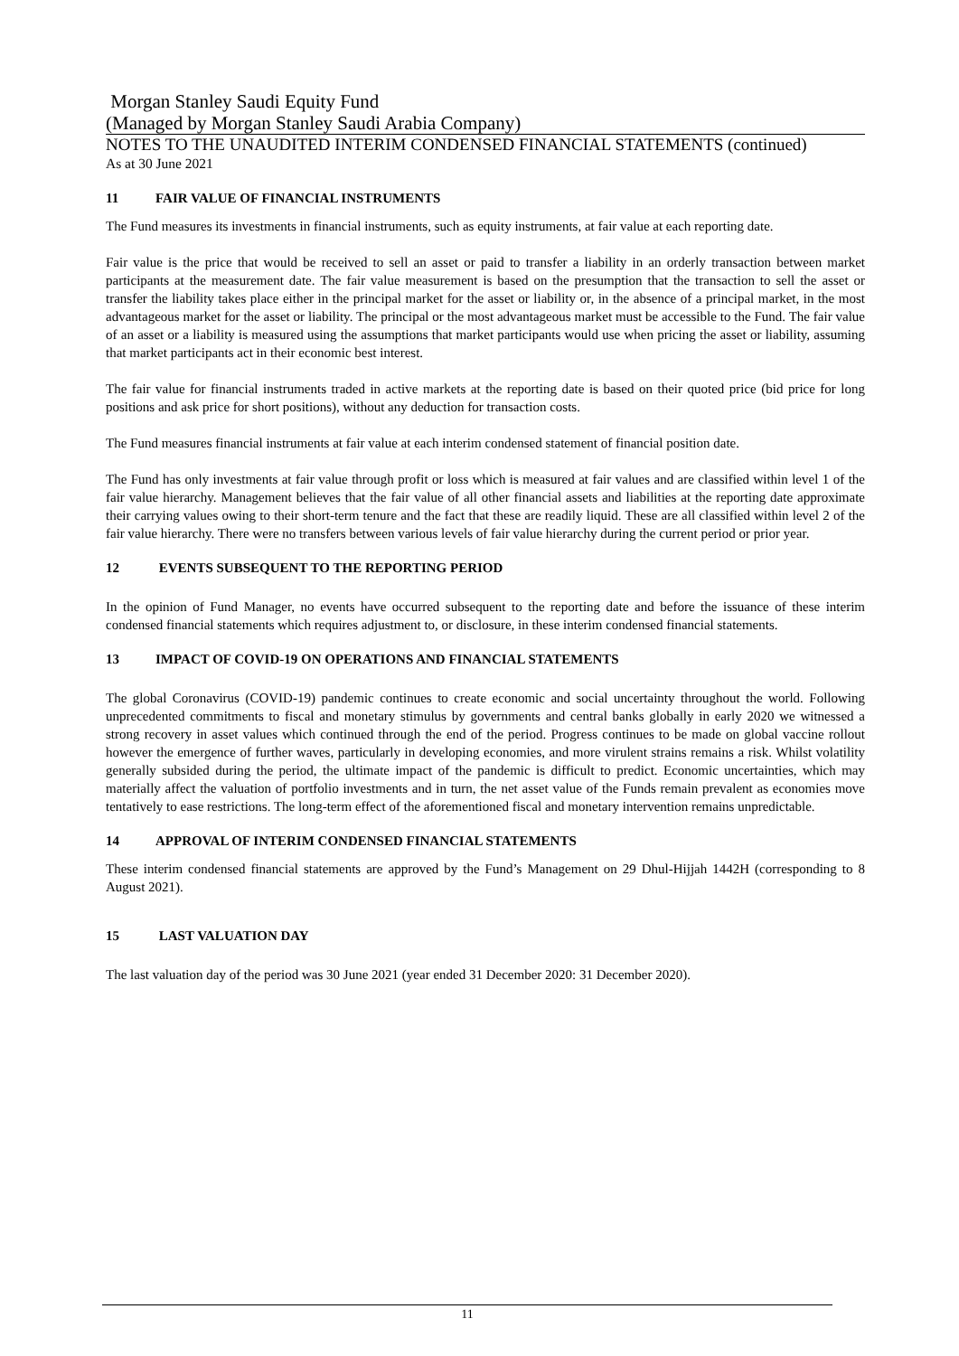Morgan Stanley Saudi Equity Fund
(Managed by Morgan Stanley Saudi Arabia Company)
NOTES TO THE UNAUDITED INTERIM CONDENSED FINANCIAL STATEMENTS (continued)
As at 30 June 2021
11 FAIR VALUE OF FINANCIAL INSTRUMENTS
The Fund measures its investments in financial instruments, such as equity instruments, at fair value at each reporting date.
Fair value is the price that would be received to sell an asset or paid to transfer a liability in an orderly transaction between market participants at the measurement date. The fair value measurement is based on the presumption that the transaction to sell the asset or transfer the liability takes place either in the principal market for the asset or liability or, in the absence of a principal market, in the most advantageous market for the asset or liability. The principal or the most advantageous market must be accessible to the Fund. The fair value of an asset or a liability is measured using the assumptions that market participants would use when pricing the asset or liability, assuming that market participants act in their economic best interest.
The fair value for financial instruments traded in active markets at the reporting date is based on their quoted price (bid price for long positions and ask price for short positions), without any deduction for transaction costs.
The Fund measures financial instruments at fair value at each interim condensed statement of financial position date.
The Fund has only investments at fair value through profit or loss which is measured at fair values and are classified within level 1 of the fair value hierarchy. Management believes that the fair value of all other financial assets and liabilities at the reporting date approximate their carrying values owing to their short-term tenure and the fact that these are readily liquid. These are all classified within level 2 of the fair value hierarchy. There were no transfers between various levels of fair value hierarchy during the current period or prior year.
12 EVENTS SUBSEQUENT TO THE REPORTING PERIOD
In the opinion of Fund Manager, no events have occurred subsequent to the reporting date and before the issuance of these interim condensed financial statements which requires adjustment to, or disclosure, in these interim condensed financial statements.
13 IMPACT OF COVID-19 ON OPERATIONS AND FINANCIAL STATEMENTS
The global Coronavirus (COVID-19) pandemic continues to create economic and social uncertainty throughout the world. Following unprecedented commitments to fiscal and monetary stimulus by governments and central banks globally in early 2020 we witnessed a strong recovery in asset values which continued through the end of the period. Progress continues to be made on global vaccine rollout however the emergence of further waves, particularly in developing economies, and more virulent strains remains a risk. Whilst volatility generally subsided during the period, the ultimate impact of the pandemic is difficult to predict. Economic uncertainties, which may materially affect the valuation of portfolio investments and in turn, the net asset value of the Funds remain prevalent as economies move tentatively to ease restrictions. The long-term effect of the aforementioned fiscal and monetary intervention remains unpredictable.
14 APPROVAL OF INTERIM CONDENSED FINANCIAL STATEMENTS
These interim condensed financial statements are approved by the Fund’s Management on 29 Dhul-Hijjah 1442H (corresponding to 8 August 2021).
15 LAST VALUATION DAY
The last valuation day of the period was 30 June 2021 (year ended 31 December 2020: 31 December 2020).
11